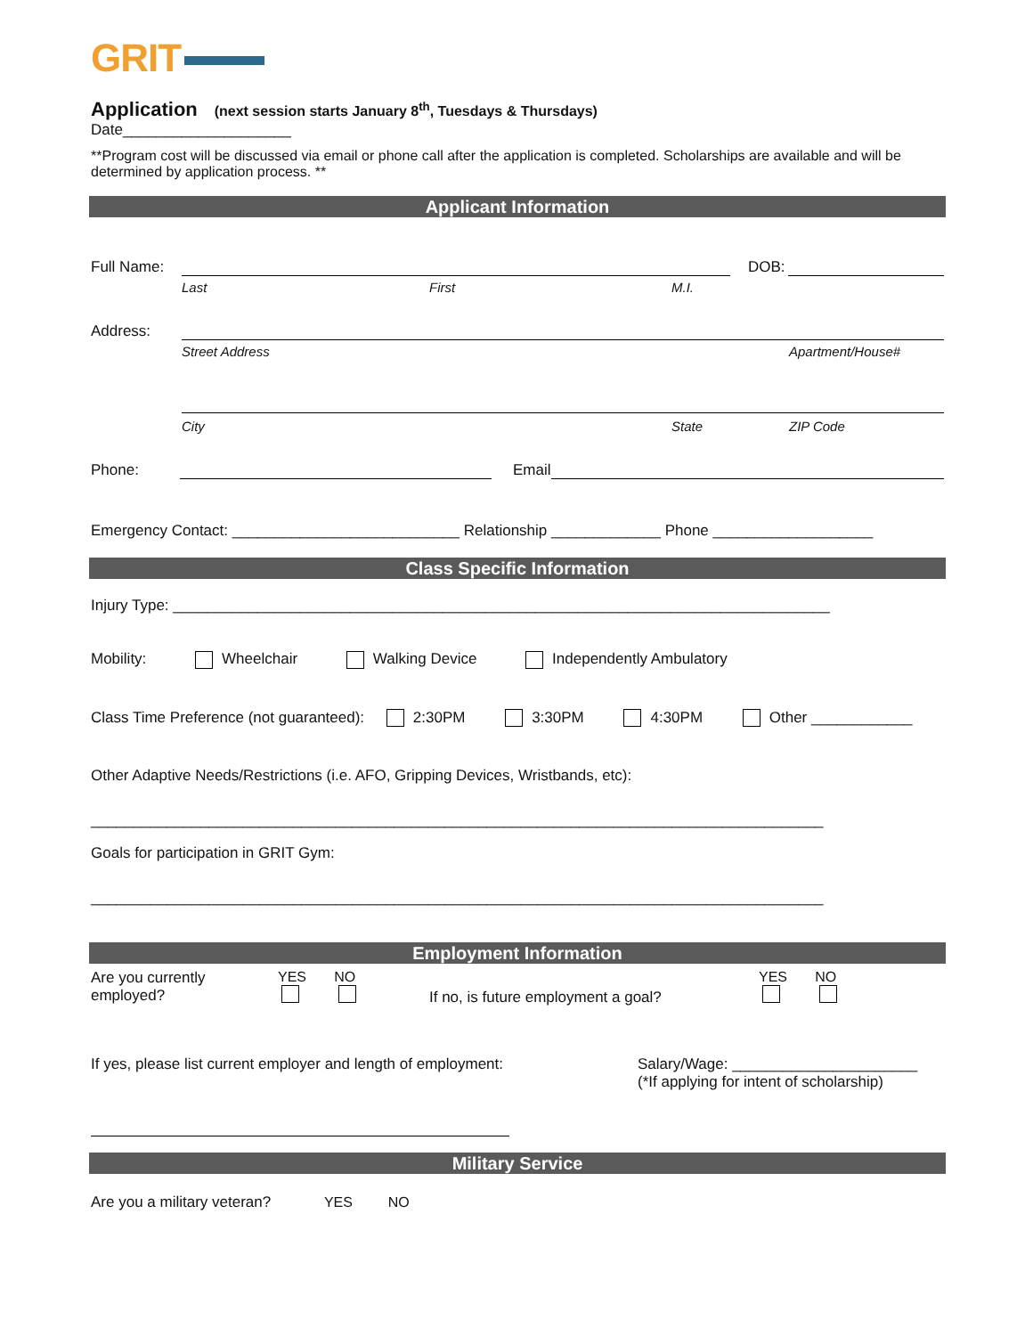GRIT
Application (next session starts January 8<sup>th</sup>, Tuesdays & Thursdays)
Date____________________
**Program cost will be discussed via email or phone call after the application is completed. Scholarships are available and will be determined by application process. **
Applicant Information
Full Name:
DOB:
Last First M.I.
Address:
Street Address Apartment/House#
City State ZIP Code
Phone:
Email
Emergency Contact: ___________________________ Relationship _____________ Phone ___________________
Class Specific Information
Injury Type: ______________________________________________________________________________
Mobility: Wheelchair Walking Device Independently Ambulatory
Class Time Preference (not guaranteed): 2:30PM 3:30PM 4:30PM Other ____________
Other Adaptive Needs/Restrictions (i.e. AFO, Gripping Devices, Wristbands, etc):
_______________________________________________________________________________________
Goals for participation in GRIT Gym:
_______________________________________________________________________________________
Employment Information
Are you currently employed?
YES NO
If no, is future employment a goal?
YES NO
If yes, please list current employer and length of employment:
Salary/Wage: ______________________
(*If applying for intent of scholarship)
Military Service
Are you a military veteran? YES NO